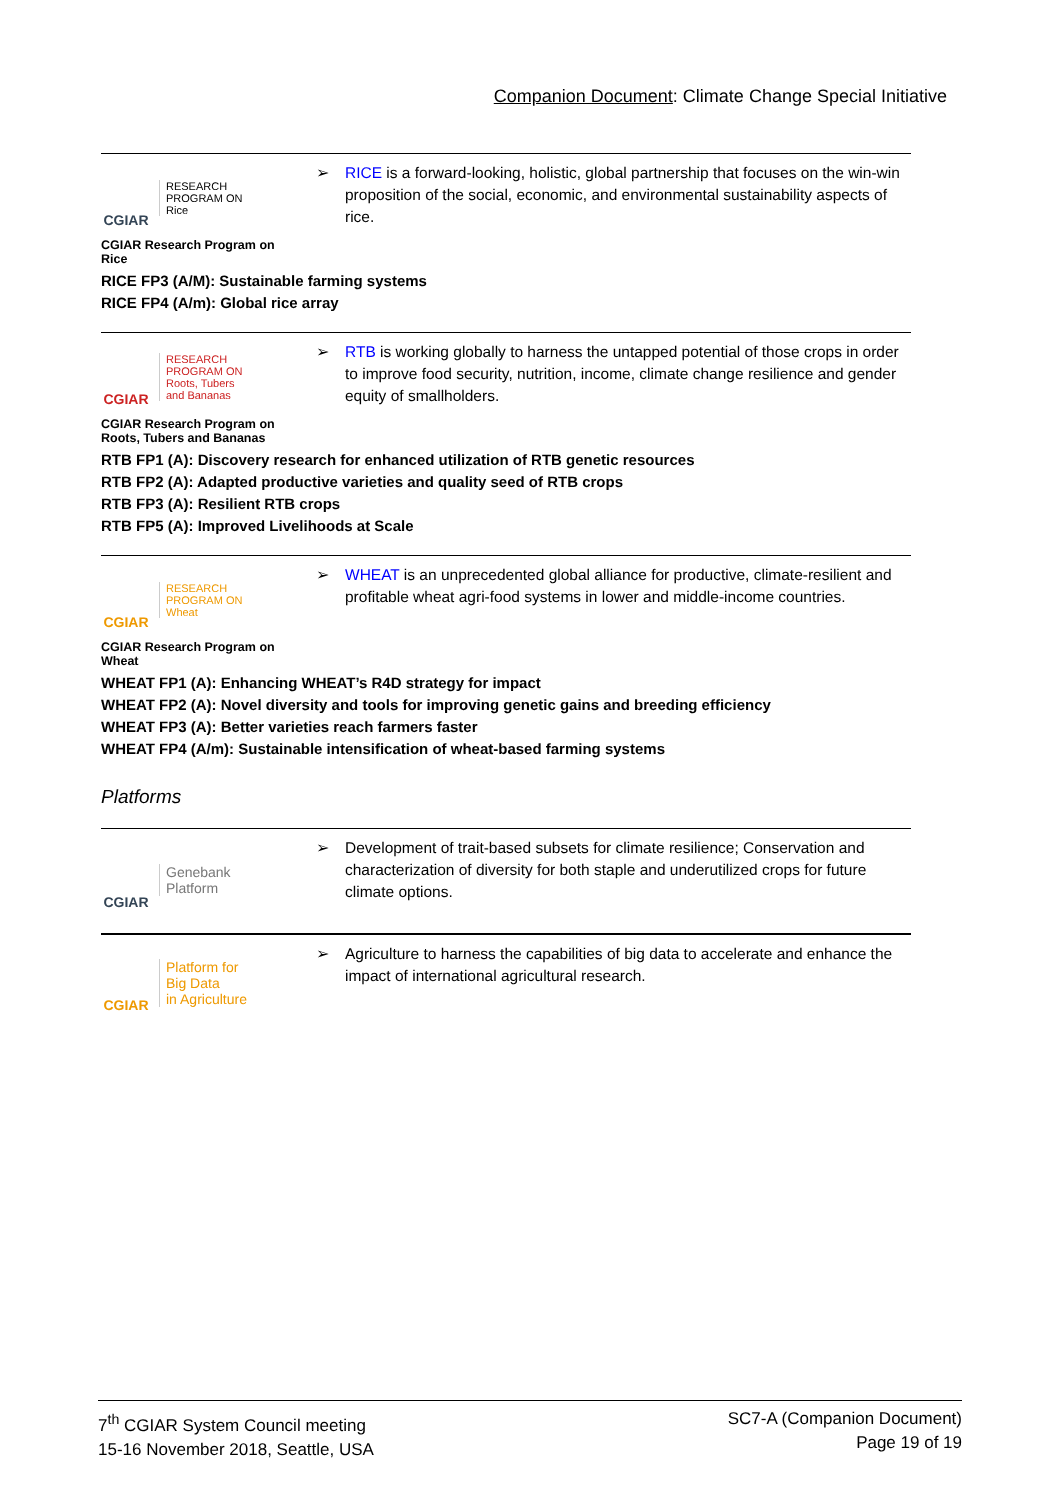Companion Document: Climate Change Special Initiative
CGIAR
RESEARCH
PROGRAM ON
Rice
➢ RICE is a forward-looking, holistic, global partnership that focuses on the win-win proposition of the social, economic, and environmental sustainability aspects of rice.
CGIAR Research Program on
Rice
RICE FP3 (A/M): Sustainable farming systems
RICE FP4 (A/m): Global rice array
CGIAR
RESEARCH
PROGRAM ON
Roots, Tubers
and Bananas
➢ RTB is working globally to harness the untapped potential of those crops in order to improve food security, nutrition, income, climate change resilience and gender equity of smallholders.
CGIAR Research Program on
Roots, Tubers and Bananas
RTB FP1 (A): Discovery research for enhanced utilization of RTB genetic resources
RTB FP2 (A): Adapted productive varieties and quality seed of RTB crops
RTB FP3 (A): Resilient RTB crops
RTB FP5 (A): Improved Livelihoods at Scale
CGIAR
RESEARCH
PROGRAM ON
Wheat
➢ WHEAT is an unprecedented global alliance for productive, climate-resilient and profitable wheat agri-food systems in lower and middle-income countries.
CGIAR Research Program on
Wheat
WHEAT FP1 (A): Enhancing WHEAT’s R4D strategy for impact
WHEAT FP2 (A): Novel diversity and tools for improving genetic gains and breeding efficiency
WHEAT FP3 (A): Better varieties reach farmers faster
WHEAT FP4 (A/m): Sustainable intensification of wheat-based farming systems
Platforms
CGIAR
Genebank
Platform
➢ Development of trait-based subsets for climate resilience; Conservation and characterization of diversity for both staple and underutilized crops for future climate options.
CGIAR
Platform for
Big Data
in Agriculture
➢ Agriculture to harness the capabilities of big data to accelerate and enhance the impact of international agricultural research.
7<sup>th</sup> CGIAR System Council meeting
15-16 November 2018, Seattle, USA
SC7-A (Companion Document)
Page 19 of 19